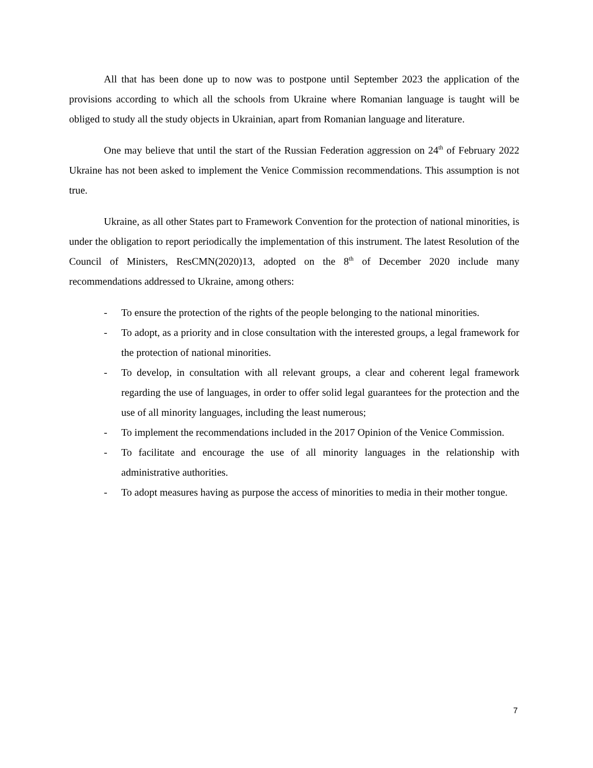All that has been done up to now was to postpone until September 2023 the application of the provisions according to which all the schools from Ukraine where Romanian language is taught will be obliged to study all the study objects in Ukrainian, apart from Romanian language and literature.
One may believe that until the start of the Russian Federation aggression on 24<sup>th</sup> of February 2022 Ukraine has not been asked to implement the Venice Commission recommendations. This assumption is not true.
Ukraine, as all other States part to Framework Convention for the protection of national minorities, is under the obligation to report periodically the implementation of this instrument. The latest Resolution of the Council of Ministers, ResCMN(2020)13, adopted on the 8<sup>th</sup> of December 2020 include many recommendations addressed to Ukraine, among others:
- To ensure the protection of the rights of the people belonging to the national minorities.
- To adopt, as a priority and in close consultation with the interested groups, a legal framework for the protection of national minorities.
- To develop, in consultation with all relevant groups, a clear and coherent legal framework regarding the use of languages, in order to offer solid legal guarantees for the protection and the use of all minority languages, including the least numerous;
- To implement the recommendations included in the 2017 Opinion of the Venice Commission.
- To facilitate and encourage the use of all minority languages in the relationship with administrative authorities.
- To adopt measures having as purpose the access of minorities to media in their mother tongue.
7